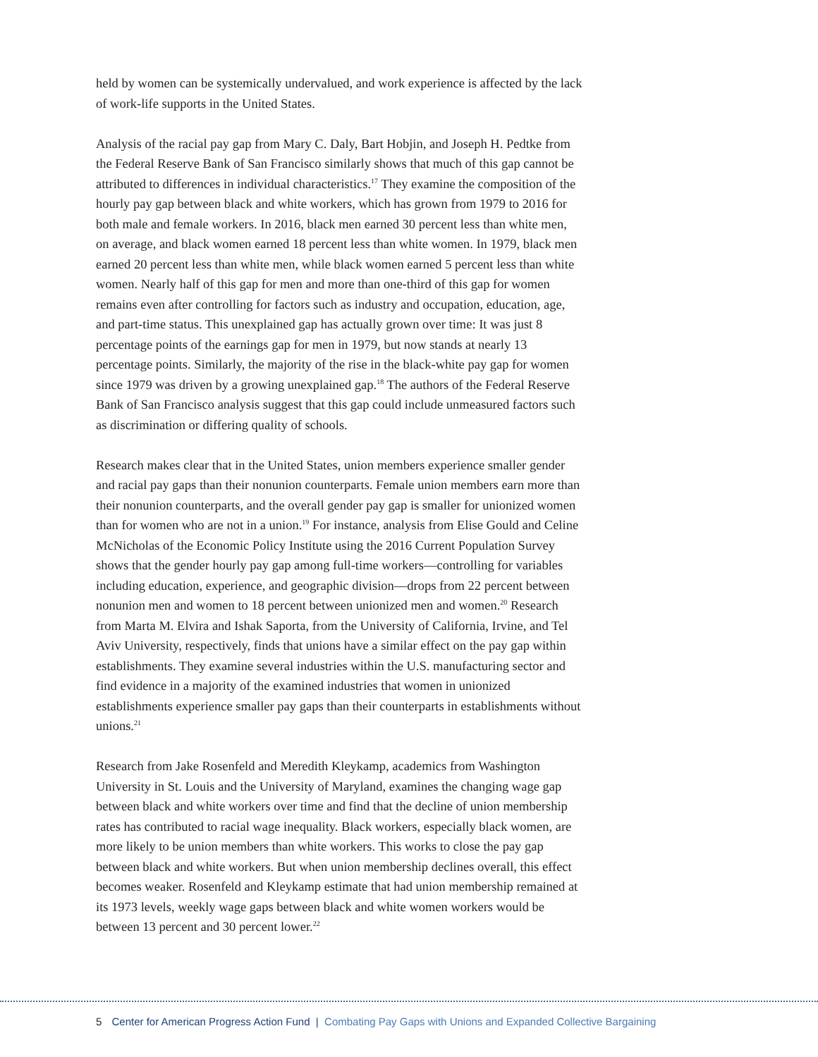held by women can be systemically undervalued, and work experience is affected by the lack of work-life supports in the United States.
Analysis of the racial pay gap from Mary C. Daly, Bart Hobjin, and Joseph H. Pedtke from the Federal Reserve Bank of San Francisco similarly shows that much of this gap cannot be attributed to differences in individual characteristics.<sup>17</sup> They examine the composition of the hourly pay gap between black and white workers, which has grown from 1979 to 2016 for both male and female workers. In 2016, black men earned 30 percent less than white men, on average, and black women earned 18 percent less than white women. In 1979, black men earned 20 percent less than white men, while black women earned 5 percent less than white women. Nearly half of this gap for men and more than one-third of this gap for women remains even after controlling for factors such as industry and occupation, education, age, and part-time status. This unexplained gap has actually grown over time: It was just 8 percentage points of the earnings gap for men in 1979, but now stands at nearly 13 percentage points. Similarly, the majority of the rise in the black-white pay gap for women since 1979 was driven by a growing unexplained gap.<sup>18</sup> The authors of the Federal Reserve Bank of San Francisco analysis suggest that this gap could include unmeasured factors such as discrimination or differing quality of schools.
Research makes clear that in the United States, union members experience smaller gender and racial pay gaps than their nonunion counterparts. Female union members earn more than their nonunion counterparts, and the overall gender pay gap is smaller for unionized women than for women who are not in a union.<sup>19</sup> For instance, analysis from Elise Gould and Celine McNicholas of the Economic Policy Institute using the 2016 Current Population Survey shows that the gender hourly pay gap among full-time workers—controlling for variables including education, experience, and geographic division—drops from 22 percent between nonunion men and women to 18 percent between unionized men and women.<sup>20</sup> Research from Marta M. Elvira and Ishak Saporta, from the University of California, Irvine, and Tel Aviv University, respectively, finds that unions have a similar effect on the pay gap within establishments. They examine several industries within the U.S. manufacturing sector and find evidence in a majority of the examined industries that women in unionized establishments experience smaller pay gaps than their counterparts in establishments without unions.<sup>21</sup>
Research from Jake Rosenfeld and Meredith Kleykamp, academics from Washington University in St. Louis and the University of Maryland, examines the changing wage gap between black and white workers over time and find that the decline of union membership rates has contributed to racial wage inequality. Black workers, especially black women, are more likely to be union members than white workers. This works to close the pay gap between black and white workers. But when union membership declines overall, this effect becomes weaker. Rosenfeld and Kleykamp estimate that had union membership remained at its 1973 levels, weekly wage gaps between black and white women workers would be between 13 percent and 30 percent lower.<sup>22</sup>
5 Center for American Progress Action Fund | Combating Pay Gaps with Unions and Expanded Collective Bargaining